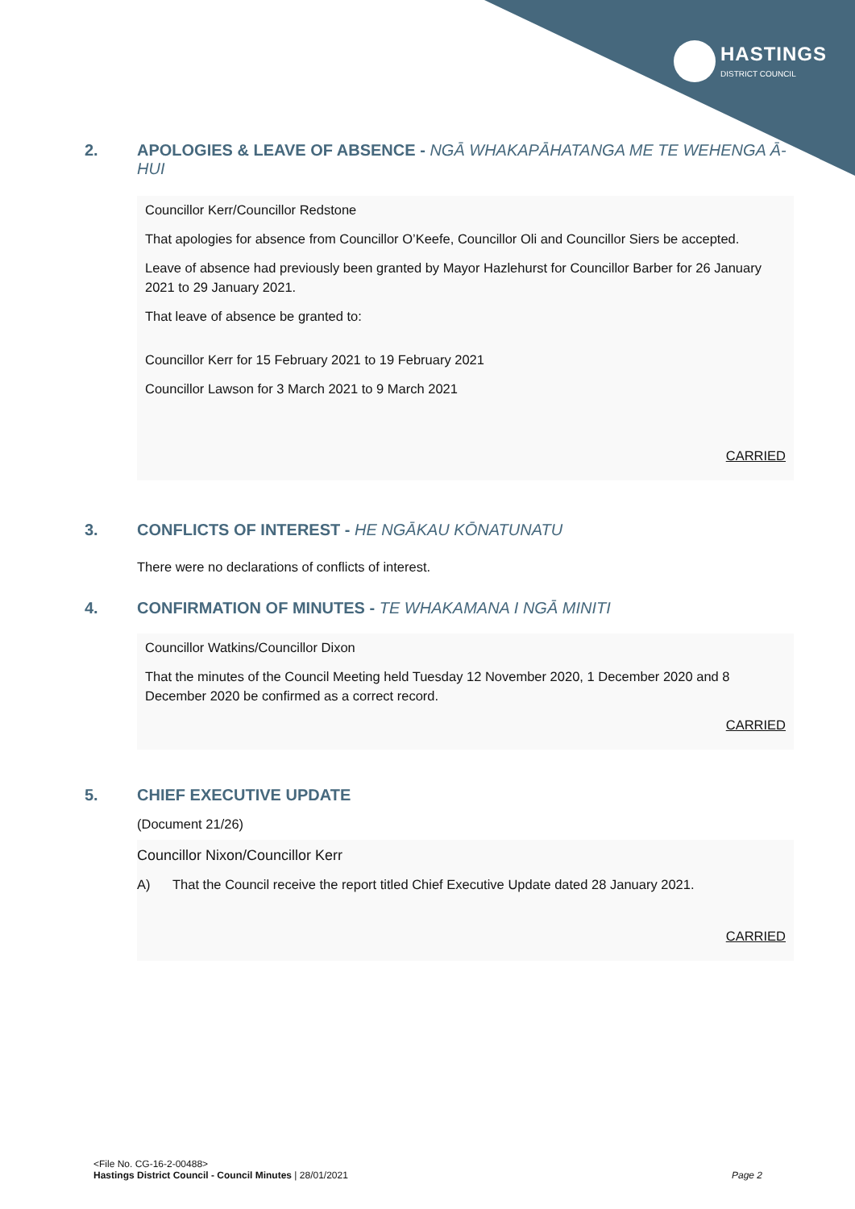HASTINGS
DISTRICT COUNCIL
2. APOLOGIES & LEAVE OF ABSENCE - NGĀ WHAKAPĀHATANGA ME TE WEHENGA Ā-HUI
Councillor Kerr/Councillor Redstone
That apologies for absence from Councillor O’Keefe, Councillor Oli and Councillor Siers be accepted.
Leave of absence had previously been granted by Mayor Hazlehurst for Councillor Barber for 26 January 2021 to 29 January 2021.
That leave of absence be granted to:
Councillor Kerr for 15 February 2021 to 19 February 2021
Councillor Lawson for 3 March 2021 to 9 March 2021
CARRIED
3. CONFLICTS OF INTEREST - HE NGĀKAU KŌNATUNATU
There were no declarations of conflicts of interest.
4. CONFIRMATION OF MINUTES - TE WHAKAMANA I NGĀ MINITI
Councillor Watkins/Councillor Dixon
That the minutes of the Council Meeting held Tuesday 12 November 2020, 1 December 2020 and 8 December 2020 be confirmed as a correct record.
CARRIED
5. CHIEF EXECUTIVE UPDATE
(Document 21/26)
Councillor Nixon/Councillor Kerr
A) That the Council receive the report titled Chief Executive Update dated 28 January 2021.
CARRIED
<File No. CG-16-2-00488>
Hastings District Council - Council Minutes | 28/01/2021 Page 2